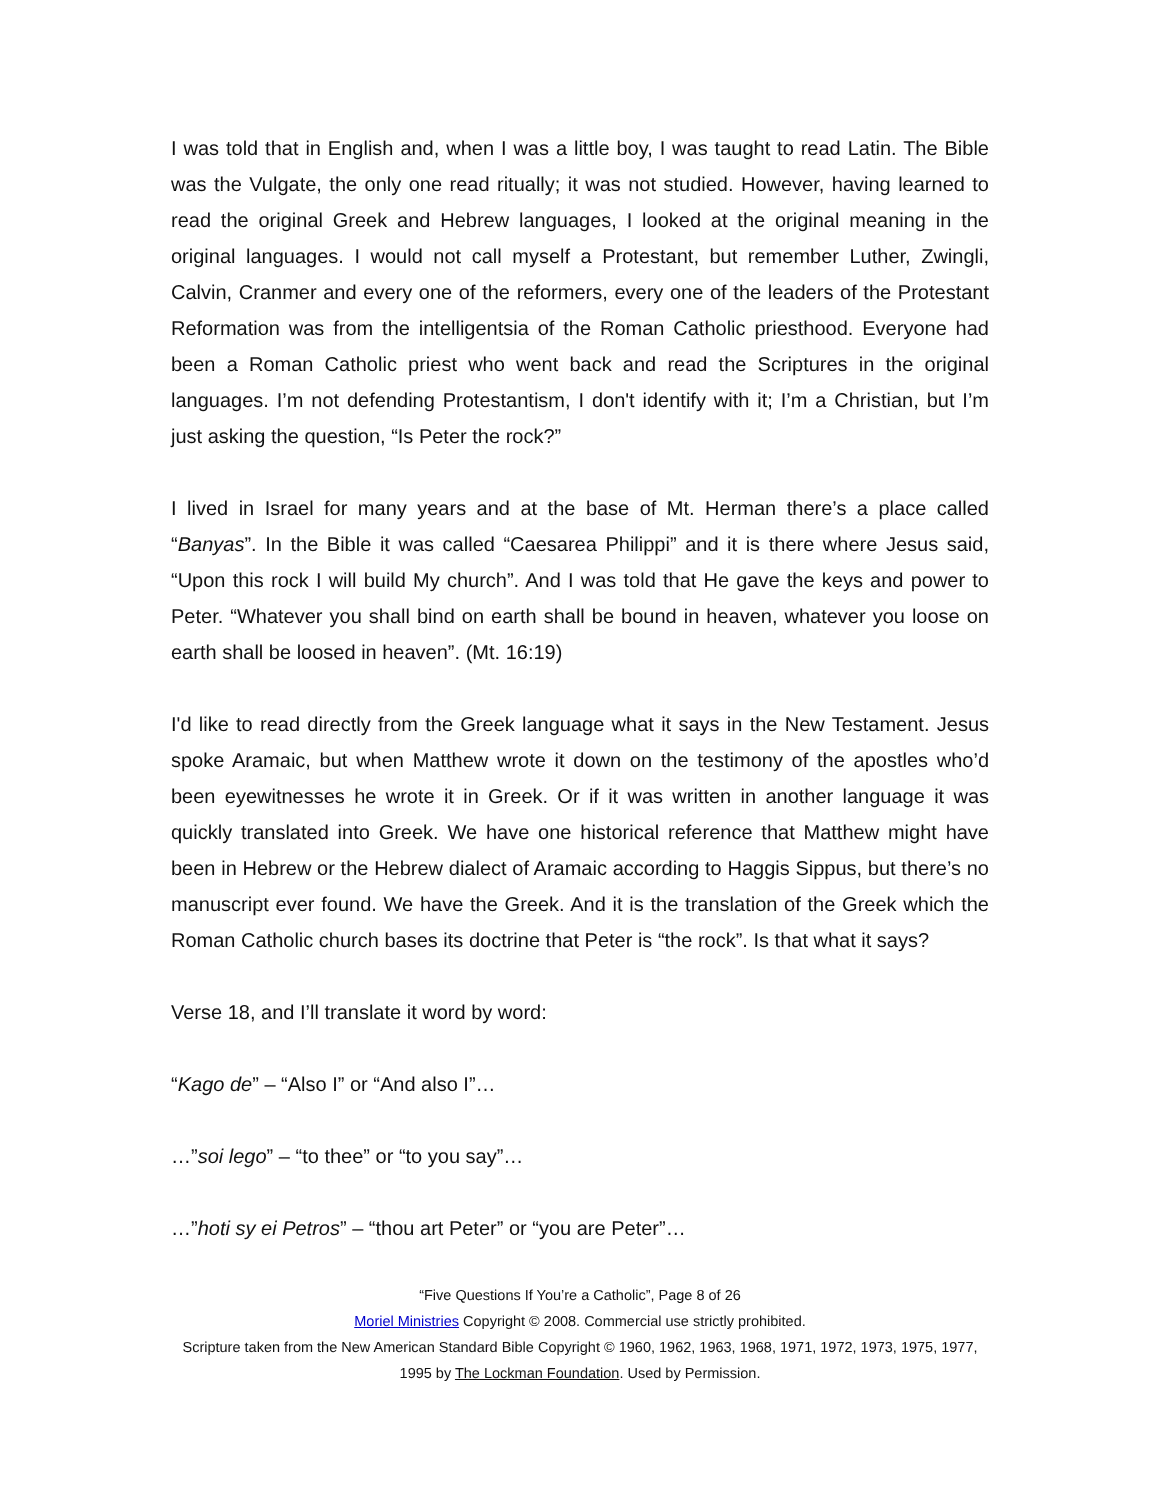I was told that in English and, when I was a little boy, I was taught to read Latin. The Bible was the Vulgate, the only one read ritually; it was not studied. However, having learned to read the original Greek and Hebrew languages, I looked at the original meaning in the original languages. I would not call myself a Protestant, but remember Luther, Zwingli, Calvin, Cranmer and every one of the reformers, every one of the leaders of the Protestant Reformation was from the intelligentsia of the Roman Catholic priesthood. Everyone had been a Roman Catholic priest who went back and read the Scriptures in the original languages. I’m not defending Protestantism, I don't identify with it; I’m a Christian, but I’m just asking the question, “Is Peter the rock?”
I lived in Israel for many years and at the base of Mt. Herman there’s a place called “Banyas”. In the Bible it was called “Caesarea Philippi” and it is there where Jesus said, “Upon this rock I will build My church”. And I was told that He gave the keys and power to Peter. “Whatever you shall bind on earth shall be bound in heaven, whatever you loose on earth shall be loosed in heaven”. (Mt. 16:19)
I'd like to read directly from the Greek language what it says in the New Testament. Jesus spoke Aramaic, but when Matthew wrote it down on the testimony of the apostles who’d been eyewitnesses he wrote it in Greek. Or if it was written in another language it was quickly translated into Greek. We have one historical reference that Matthew might have been in Hebrew or the Hebrew dialect of Aramaic according to Haggis Sippus, but there’s no manuscript ever found. We have the Greek. And it is the translation of the Greek which the Roman Catholic church bases its doctrine that Peter is “the rock”. Is that what it says?
Verse 18, and I’ll translate it word by word:
“Kago de” – “Also I” or “And also I”…
…”soi lego” – “to thee” or “to you say”…
…”hoti sy ei Petros” – “thou art Peter” or “you are Peter”…
“Five Questions If You’re a Catholic”, Page 8 of 26
Moriel Ministries Copyright © 2008. Commercial use strictly prohibited.
Scripture taken from the New American Standard Bible Copyright © 1960, 1962, 1963, 1968, 1971, 1972, 1973, 1975, 1977, 1995 by The Lockman Foundation. Used by Permission.